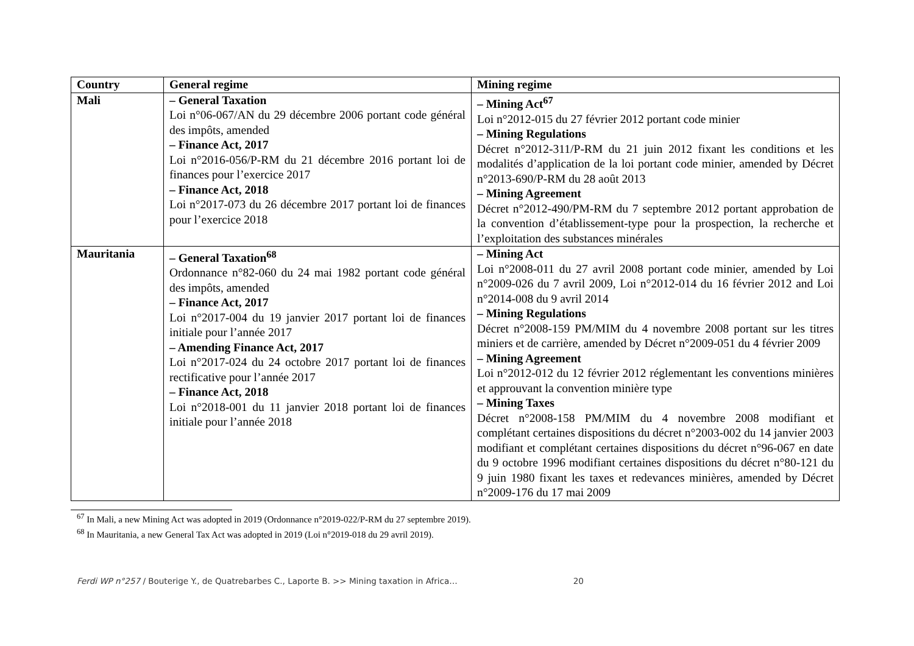| Country | General regime | Mining regime |
| --- | --- | --- |
| Mali | – General Taxation Loi n°06-067/AN du 29 décembre 2006 portant code général des impôts, amended – Finance Act, 2017 Loi n°2016-056/P-RM du 21 décembre 2016 portant loi de finances pour l’exercice 2017 – Finance Act, 2018 Loi n°2017-073 du 26 décembre 2017 portant loi de finances pour l’exercice 2018 | – Mining Act<sup>67</sup> Loi n°2012-015 du 27 février 2012 portant code minier – Mining Regulations Décret n°2012-311/P-RM du 21 juin 2012 fixant les conditions et les modalités d’application de la loi portant code minier, amended by Décret n°2013-690/P-RM du 28 août 2013 – Mining Agreement Décret n°2012-490/PM-RM du 7 septembre 2012 portant approbation de la convention d’établissement-type pour la prospection, la recherche et l’exploitation des substances minérales |
| Mauritania | – General Taxation<sup>68</sup> Ordonnance n°82-060 du 24 mai 1982 portant code général des impôts, amended – Finance Act, 2017 Loi n°2017-004 du 19 janvier 2017 portant loi de finances initiale pour l’année 2017 – Amending Finance Act, 2017 Loi n°2017-024 du 24 octobre 2017 portant loi de finances rectificative pour l’année 2017 – Finance Act, 2018 Loi n°2018-001 du 11 janvier 2018 portant loi de finances initiale pour l’année 2018 | – Mining Act Loi n°2008-011 du 27 avril 2008 portant code minier, amended by Loi n°2009-026 du 7 avril 2009, Loi n°2012-014 du 16 février 2012 and Loi n°2014-008 du 9 avril 2014 – Mining Regulations Décret n°2008-159 PM/MIM du 4 novembre 2008 portant sur les titres miniers et de carrière, amended by Décret n°2009-051 du 4 février 2009 – Mining Agreement Loi n°2012-012 du 12 février 2012 réglementant les conventions minières et approuvant la convention minière type – Mining Taxes Décret n°2008-158 PM/MIM du 4 novembre 2008 modifiant et complétant certaines dispositions du décret n°2003-002 du 14 janvier 2003 modifiant et complétant certaines dispositions du décret n°96-067 en date du 9 octobre 1996 modifiant certaines dispositions du décret n°80-121 du 9 juin 1980 fixant les taxes et redevances minières, amended by Décret n°2009-176 du 17 mai 2009 |
<sup>67</sup> In Mali, a new Mining Act was adopted in 2019 (Ordonnance n°2019-022/P-RM du 27 septembre 2019).
<sup>68</sup> In Mauritania, a new General Tax Act was adopted in 2019 (Loi n°2019-018 du 29 avril 2019).
Ferdi WP n°257 / Bouterige Y., de Quatrebarbes C., Laporte B. >> Mining taxation in Africa… 20